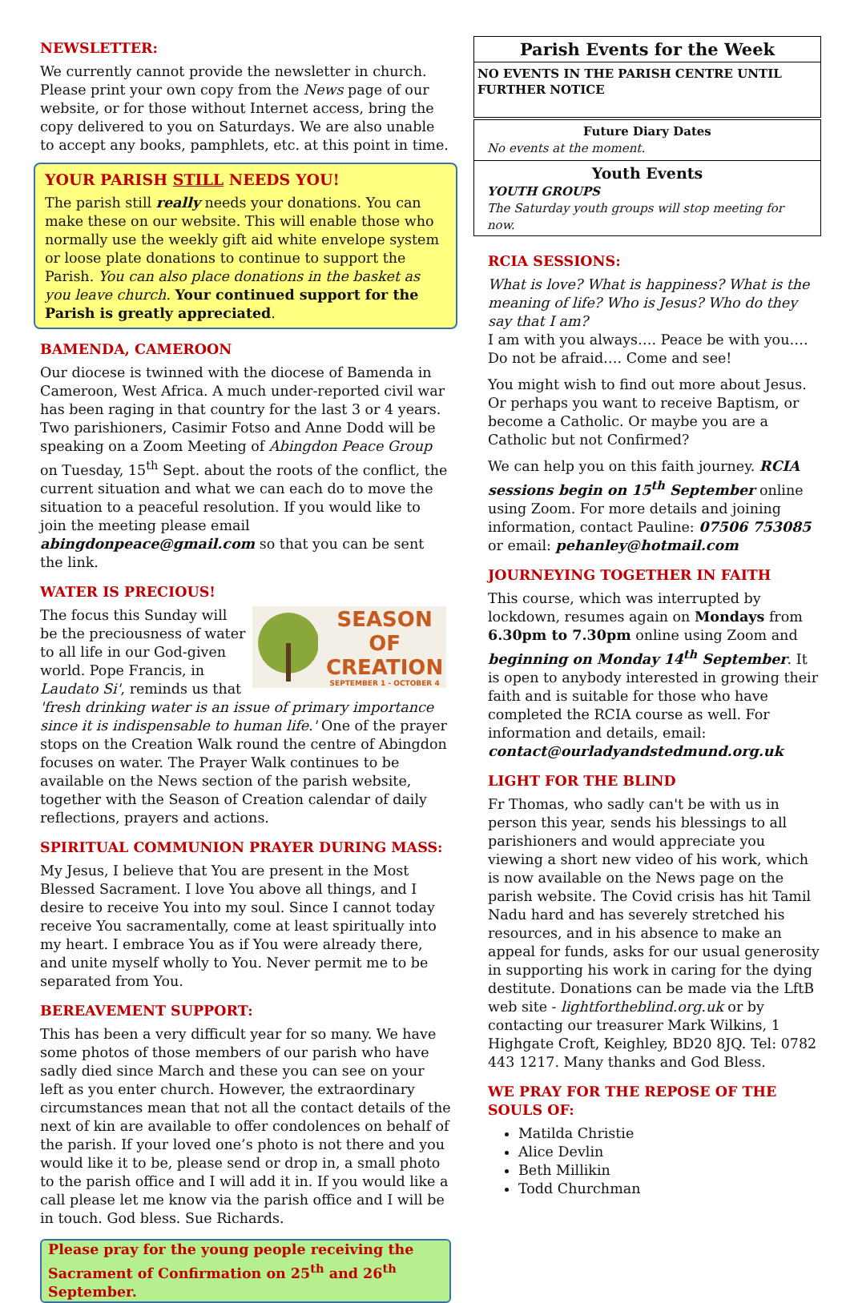NEWSLETTER:
We currently cannot provide the newsletter in church. Please print your own copy from the News page of our website, or for those without Internet access, bring the copy delivered to you on Saturdays. We are also unable to accept any books, pamphlets, etc. at this point in time.
YOUR PARISH STILL NEEDS YOU!
The parish still really needs your donations. You can make these on our website. This will enable those who normally use the weekly gift aid white envelope system or loose plate donations to continue to support the Parish. You can also place donations in the basket as you leave church. Your continued support for the Parish is greatly appreciated.
BAMENDA, CAMEROON
Our diocese is twinned with the diocese of Bamenda in Cameroon, West Africa. A much under-reported civil war has been raging in that country for the last 3 or 4 years. Two parishioners, Casimir Fotso and Anne Dodd will be speaking on a Zoom Meeting of Abingdon Peace Group on Tuesday, 15<sup>th</sup> Sept. about the roots of the conflict, the current situation and what we can each do to move the situation to a peaceful resolution. If you would like to join the meeting please email abingdonpeace@gmail.com so that you can be sent the link.
WATER IS PRECIOUS!
SEASON OF
CREATION
SEPTEMBER 1 - OCTOBER 4
The focus this Sunday will be the preciousness of water to all life in our God-given world. Pope Francis, in Laudato Si', reminds us that 'fresh drinking water is an issue of primary importance since it is indispensable to human life.' One of the prayer stops on the Creation Walk round the centre of Abingdon focuses on water. The Prayer Walk continues to be available on the News section of the parish website, together with the Season of Creation calendar of daily reflections, prayers and actions.
SPIRITUAL COMMUNION PRAYER DURING MASS:
My Jesus, I believe that You are present in the Most Blessed Sacrament. I love You above all things, and I desire to receive You into my soul. Since I cannot today receive You sacramentally, come at least spiritually into my heart. I embrace You as if You were already there, and unite myself wholly to You. Never permit me to be separated from You.
BEREAVEMENT SUPPORT:
This has been a very difficult year for so many. We have some photos of those members of our parish who have sadly died since March and these you can see on your left as you enter church. However, the extraordinary circumstances mean that not all the contact details of the next of kin are available to offer condolences on behalf of the parish. If your loved one’s photo is not there and you would like it to be, please send or drop in, a small photo to the parish office and I will add it in. If you would like a call please let me know via the parish office and I will be in touch. God bless. Sue Richards.
Please pray for the young people receiving the Sacrament of Confirmation on 25<sup>th</sup> and 26<sup>th</sup> September.
Parish Events for the Week
NO EVENTS IN THE PARISH CENTRE UNTIL FURTHER NOTICE
Future Diary Dates
No events at the moment.
Youth Events
YOUTH GROUPS
The Saturday youth groups will stop meeting for now.
RCIA SESSIONS:
What is love? What is happiness? What is the meaning of life? Who is Jesus? Who do they say that I am?
I am with you always…. Peace be with you…. Do not be afraid…. Come and see!
You might wish to find out more about Jesus. Or perhaps you want to receive Baptism, or become a Catholic. Or maybe you are a Catholic but not Confirmed?
We can help you on this faith journey. RCIA sessions begin on 15<sup>th</sup> September online using Zoom. For more details and joining information, contact Pauline: 07506 753085 or email: pehanley@hotmail.com
JOURNEYING TOGETHER IN FAITH
This course, which was interrupted by lockdown, resumes again on Mondays from 6.30pm to 7.30pm online using Zoom and beginning on Monday 14<sup>th</sup> September. It is open to anybody interested in growing their faith and is suitable for those who have completed the RCIA course as well. For information and details, email: contact@ourladyandstedmund.org.uk
LIGHT FOR THE BLIND
Fr Thomas, who sadly can't be with us in person this year, sends his blessings to all parishioners and would appreciate you viewing a short new video of his work, which is now available on the News page on the parish website. The Covid crisis has hit Tamil Nadu hard and has severely stretched his resources, and in his absence to make an appeal for funds, asks for our usual generosity in supporting his work in caring for the dying destitute. Donations can be made via the LftB web site - lightfortheblind.org.uk or by contacting our treasurer Mark Wilkins, 1 Highgate Croft, Keighley, BD20 8JQ. Tel: 0782 443 1217. Many thanks and God Bless.
WE PRAY FOR THE REPOSE OF THE SOULS OF:
Matilda Christie
Alice Devlin
Beth Millikin
Todd Churchman